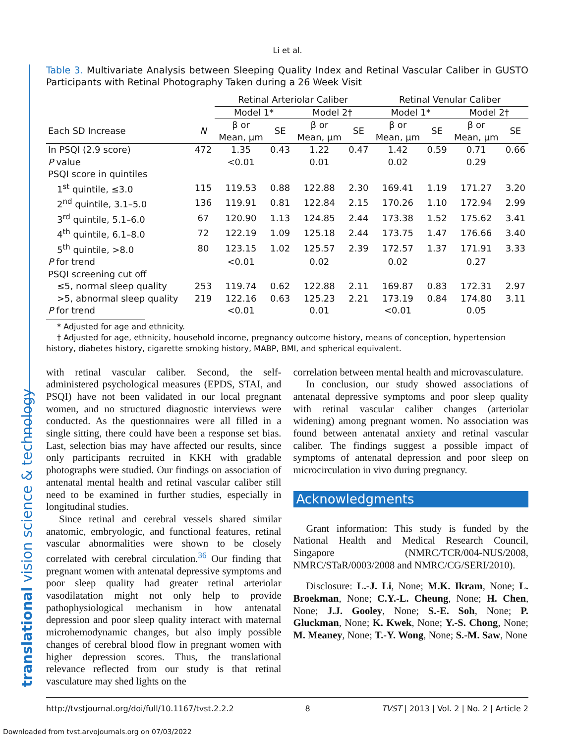translational vision science & technology
Li et al.
Table 3. Multivariate Analysis between Sleeping Quality Index and Retinal Vascular Caliber in GUSTO Participants with Retinal Photography Taken during a 26 Week Visit
| | | Retinal Arteriolar Caliber | | | | Retinal Venular Caliber | | | |
| --- | --- | --- | --- | --- | --- | --- | --- | --- | --- |
| | | Model 1* | | Model 2† | | Model 1* | | Model 2† | |
| Each SD Increase | N | β or Mean, μm | SE | β or Mean, μm | SE | β or Mean, μm | SE | β or Mean, μm | SE |
| In PSQI (2.9 score) | 472 | 1.35 | 0.43 | 1.22 | 0.47 | 1.42 | 0.59 | 0.71 | 0.66 |
| P value | | <0.01 | | 0.01 | | 0.02 | | 0.29 | |
| PSQI score in quintiles | | | | | | | | | |
| 1<sup>st</sup> quintile, ≤3.0 | 115 | 119.53 | 0.88 | 122.88 | 2.30 | 169.41 | 1.19 | 171.27 | 3.20 |
| 2<sup>nd</sup> quintile, 3.1–5.0 | 136 | 119.91 | 0.81 | 122.84 | 2.15 | 170.26 | 1.10 | 172.94 | 2.99 |
| 3<sup>rd</sup> quintile, 5.1–6.0 | 67 | 120.90 | 1.13 | 124.85 | 2.44 | 173.38 | 1.52 | 175.62 | 3.41 |
| 4<sup>th</sup> quintile, 6.1–8.0 | 72 | 122.19 | 1.09 | 125.18 | 2.44 | 173.75 | 1.47 | 176.66 | 3.40 |
| 5<sup>th</sup> quintile, >8.0 | 80 | 123.15 | 1.02 | 125.57 | 2.39 | 172.57 | 1.37 | 171.91 | 3.33 |
| P for trend | | <0.01 | | 0.02 | | 0.02 | | 0.27 | |
| PSQI screening cut off | | | | | | | | | |
| ≤5, normal sleep quality | 253 | 119.74 | 0.62 | 122.88 | 2.11 | 169.87 | 0.83 | 172.31 | 2.97 |
| >5, abnormal sleep quality | 219 | 122.16 | 0.63 | 125.23 | 2.21 | 173.19 | 0.84 | 174.80 | 3.11 |
| P for trend | | <0.01 | | 0.01 | | <0.01 | | 0.05 | |
* Adjusted for age and ethnicity.
† Adjusted for age, ethnicity, household income, pregnancy outcome history, means of conception, hypertension history, diabetes history, cigarette smoking history, MABP, BMI, and spherical equivalent.
with retinal vascular caliber. Second, the self-administered psychological measures (EPDS, STAI, and PSQI) have not been validated in our local pregnant women, and no structured diagnostic interviews were conducted. As the questionnaires were all filled in a single sitting, there could have been a response set bias. Last, selection bias may have affected our results, since only participants recruited in KKH with gradable photographs were studied. Our findings on association of antenatal mental health and retinal vascular caliber still need to be examined in further studies, especially in longitudinal studies.
Since retinal and cerebral vessels shared similar anatomic, embryologic, and functional features, retinal vascular abnormalities were shown to be closely correlated with cerebral circulation.<sup>36</sup> Our finding that pregnant women with antenatal depressive symptoms and poor sleep quality had greater retinal arteriolar vasodilatation might not only help to provide pathophysiological mechanism in how antenatal depression and poor sleep quality interact with maternal microhemodynamic changes, but also imply possible changes of cerebral blood flow in pregnant women with higher depression scores. Thus, the translational relevance reflected from our study is that retinal vasculature may shed lights on the
correlation between mental health and microvasculature.
In conclusion, our study showed associations of antenatal depressive symptoms and poor sleep quality with retinal vascular caliber changes (arteriolar widening) among pregnant women. No association was found between antenatal anxiety and retinal vascular caliber. The findings suggest a possible impact of symptoms of antenatal depression and poor sleep on microcirculation in vivo during pregnancy.
Acknowledgments
Grant information: This study is funded by the National Health and Medical Research Council, Singapore (NMRC/TCR/004-NUS/2008, NMRC/STaR/0003/2008 and NMRC/CG/SERI/2010).
Disclosure: L.-J. Li, None; M.K. Ikram, None; L. Broekman, None; C.Y.-L. Cheung, None; H. Chen, None; J.J. Gooley, None; S.-E. Soh, None; P. Gluckman, None; K. Kwek, None; Y.-S. Chong, None; M. Meaney, None; T.-Y. Wong, None; S.-M. Saw, None
http://tvstjournal.org/doi/full/10.1167/tvst.2.2.2 8 TVST | 2013 | Vol. 2 | No. 2 | Article 2
Downloaded from tvst.arvojournals.org on 07/03/2022